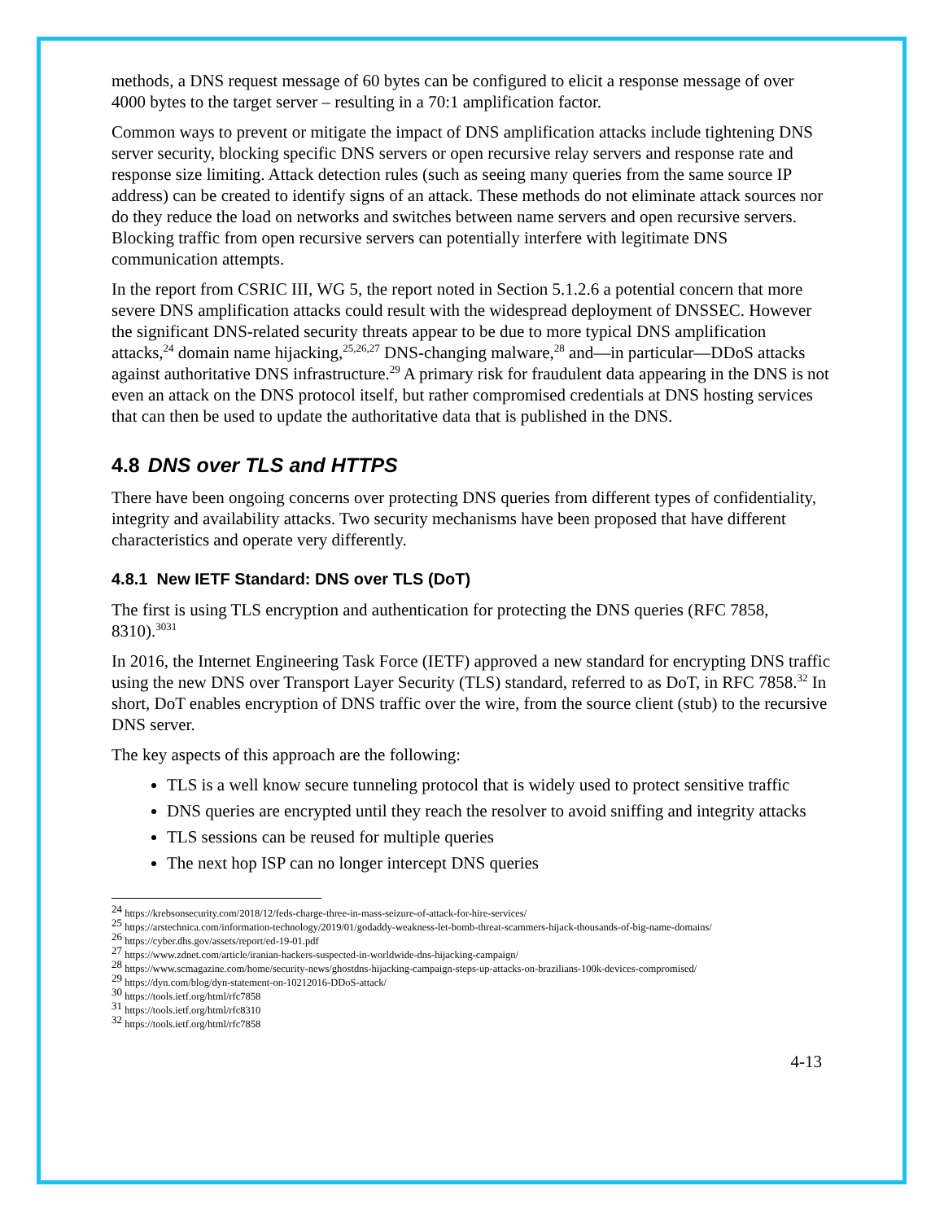methods, a DNS request message of 60 bytes can be configured to elicit a response message of over 4000 bytes to the target server – resulting in a 70:1 amplification factor.
Common ways to prevent or mitigate the impact of DNS amplification attacks include tightening DNS server security, blocking specific DNS servers or open recursive relay servers and response rate and response size limiting. Attack detection rules (such as seeing many queries from the same source IP address) can be created to identify signs of an attack. These methods do not eliminate attack sources nor do they reduce the load on networks and switches between name servers and open recursive servers. Blocking traffic from open recursive servers can potentially interfere with legitimate DNS communication attempts.
In the report from CSRIC III, WG 5, the report noted in Section 5.1.2.6 a potential concern that more severe DNS amplification attacks could result with the widespread deployment of DNSSEC. However the significant DNS-related security threats appear to be due to more typical DNS amplification attacks,<sup>24</sup> domain name hijacking,<sup>25,26,27</sup> DNS-changing malware,<sup>28</sup> and—in particular—DDoS attacks against authoritative DNS infrastructure.<sup>29</sup> A primary risk for fraudulent data appearing in the DNS is not even an attack on the DNS protocol itself, but rather compromised credentials at DNS hosting services that can then be used to update the authoritative data that is published in the DNS.
4.8 DNS over TLS and HTTPS
There have been ongoing concerns over protecting DNS queries from different types of confidentiality, integrity and availability attacks. Two security mechanisms have been proposed that have different characteristics and operate very differently.
4.8.1 New IETF Standard: DNS over TLS (DoT)
The first is using TLS encryption and authentication for protecting the DNS queries (RFC 7858, 8310).<sup>3031</sup>
In 2016, the Internet Engineering Task Force (IETF) approved a new standard for encrypting DNS traffic using the new DNS over Transport Layer Security (TLS) standard, referred to as DoT, in RFC 7858.<sup>32</sup> In short, DoT enables encryption of DNS traffic over the wire, from the source client (stub) to the recursive DNS server.
The key aspects of this approach are the following:
TLS is a well know secure tunneling protocol that is widely used to protect sensitive traffic
DNS queries are encrypted until they reach the resolver to avoid sniffing and integrity attacks
TLS sessions can be reused for multiple queries
The next hop ISP can no longer intercept DNS queries
<sup>24</sup> https://krebsonsecurity.com/2018/12/feds-charge-three-in-mass-seizure-of-attack-for-hire-services/
<sup>25</sup> https://arstechnica.com/information-technology/2019/01/godaddy-weakness-let-bomb-threat-scammers-hijack-thousands-of-big-name-domains/
<sup>26</sup> https://cyber.dhs.gov/assets/report/ed-19-01.pdf
<sup>27</sup> https://www.zdnet.com/article/iranian-hackers-suspected-in-worldwide-dns-hijacking-campaign/
<sup>28</sup> https://www.scmagazine.com/home/security-news/ghostdns-hijacking-campaign-steps-up-attacks-on-brazilians-100k-devices-compromised/
<sup>29</sup> https://dyn.com/blog/dyn-statement-on-10212016-DDoS-attack/
<sup>30</sup> https://tools.ietf.org/html/rfc7858
<sup>31</sup> https://tools.ietf.org/html/rfc8310
<sup>32</sup> https://tools.ietf.org/html/rfc7858
4-13